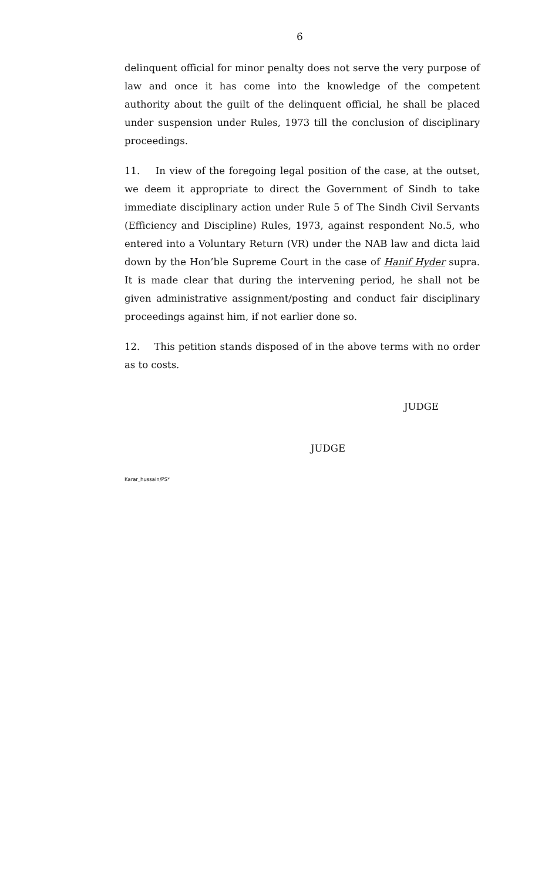6
delinquent official for minor penalty does not serve the very purpose of law and once it has come into the knowledge of the competent authority about the guilt of the delinquent official, he shall be placed under suspension under Rules, 1973 till the conclusion of disciplinary proceedings.
11. In view of the foregoing legal position of the case, at the outset, we deem it appropriate to direct the Government of Sindh to take immediate disciplinary action under Rule 5 of The Sindh Civil Servants (Efficiency and Discipline) Rules, 1973, against respondent No.5, who entered into a Voluntary Return (VR) under the NAB law and dicta laid down by the Hon’ble Supreme Court in the case of Hanif Hyder supra. It is made clear that during the intervening period, he shall not be given administrative assignment/posting and conduct fair disciplinary proceedings against him, if not earlier done so.
12. This petition stands disposed of in the above terms with no order as to costs.
JUDGE
JUDGE
Karar_hussain/PS*